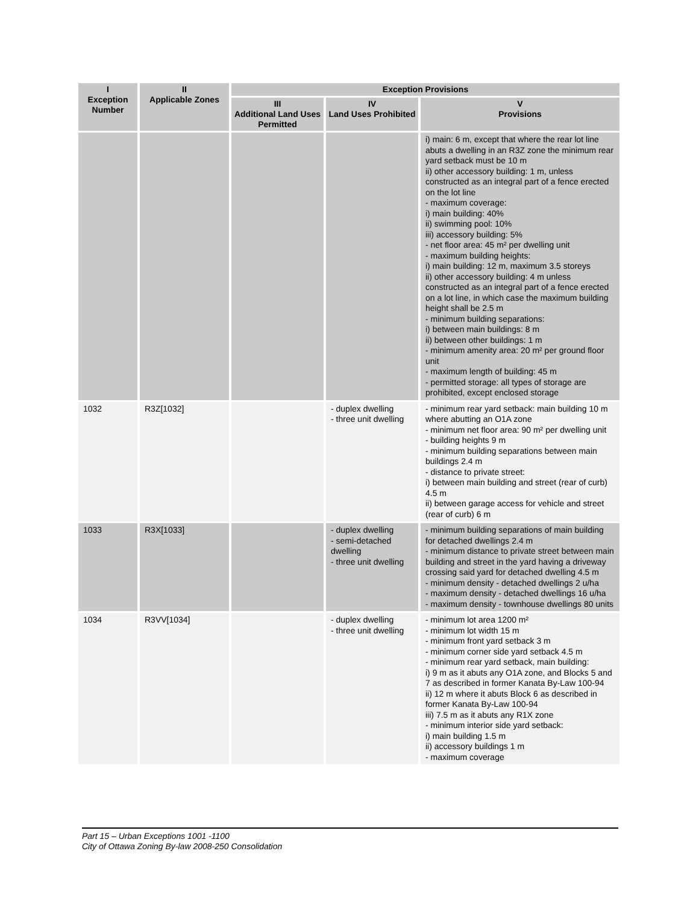| I Exception Number | II Applicable Zones | Exception Provisions | | |
| --- | --- | --- | --- | --- |
| | | III Additional Land Uses Permitted | IV Land Uses Prohibited | V Provisions |
| | | | | i) main: 6 m, except that where the rear lot line abuts a dwelling in an R3Z zone the minimum rear yard setback must be 10 m ii) other accessory building: 1 m, unless constructed as an integral part of a fence erected on the lot line - maximum coverage: i) main building: 40% ii) swimming pool: 10% iii) accessory building: 5% - net floor area: 45 m² per dwelling unit - maximum building heights: i) main building: 12 m, maximum 3.5 storeys ii) other accessory building: 4 m unless constructed as an integral part of a fence erected on a lot line, in which case the maximum building height shall be 2.5 m - minimum building separations: i) between main buildings: 8 m ii) between other buildings: 1 m - minimum amenity area: 20 m² per ground floor unit - maximum length of building: 45 m - permitted storage: all types of storage are prohibited, except enclosed storage |
| 1032 | R3Z[1032] | | - duplex dwelling - three unit dwelling | - minimum rear yard setback: main building 10 m where abutting an O1A zone - minimum net floor area: 90 m² per dwelling unit - building heights 9 m - minimum building separations between main buildings 2.4 m - distance to private street: i) between main building and street (rear of curb) 4.5 m ii) between garage access for vehicle and street (rear of curb) 6 m |
| 1033 | R3X[1033] | | - duplex dwelling - semi-detached dwelling - three unit dwelling | - minimum building separations of main building for detached dwellings 2.4 m - minimum distance to private street between main building and street in the yard having a driveway crossing said yard for detached dwelling 4.5 m - minimum density - detached dwellings 2 u/ha - maximum density - detached dwellings 16 u/ha - maximum density - townhouse dwellings 80 units |
| 1034 | R3VV[1034] | | - duplex dwelling - three unit dwelling | - minimum lot area 1200 m² - minimum lot width 15 m - minimum front yard setback 3 m - minimum corner side yard setback 4.5 m - minimum rear yard setback, main building: i) 9 m as it abuts any O1A zone, and Blocks 5 and 7 as described in former Kanata By-Law 100-94 ii) 12 m where it abuts Block 6 as described in former Kanata By-Law 100-94 iii) 7.5 m as it abuts any R1X zone - minimum interior side yard setback: i) main building 1.5 m ii) accessory buildings 1 m - maximum coverage |
Part 15 – Urban Exceptions 1001 -1100
City of Ottawa Zoning By-law 2008-250 Consolidation